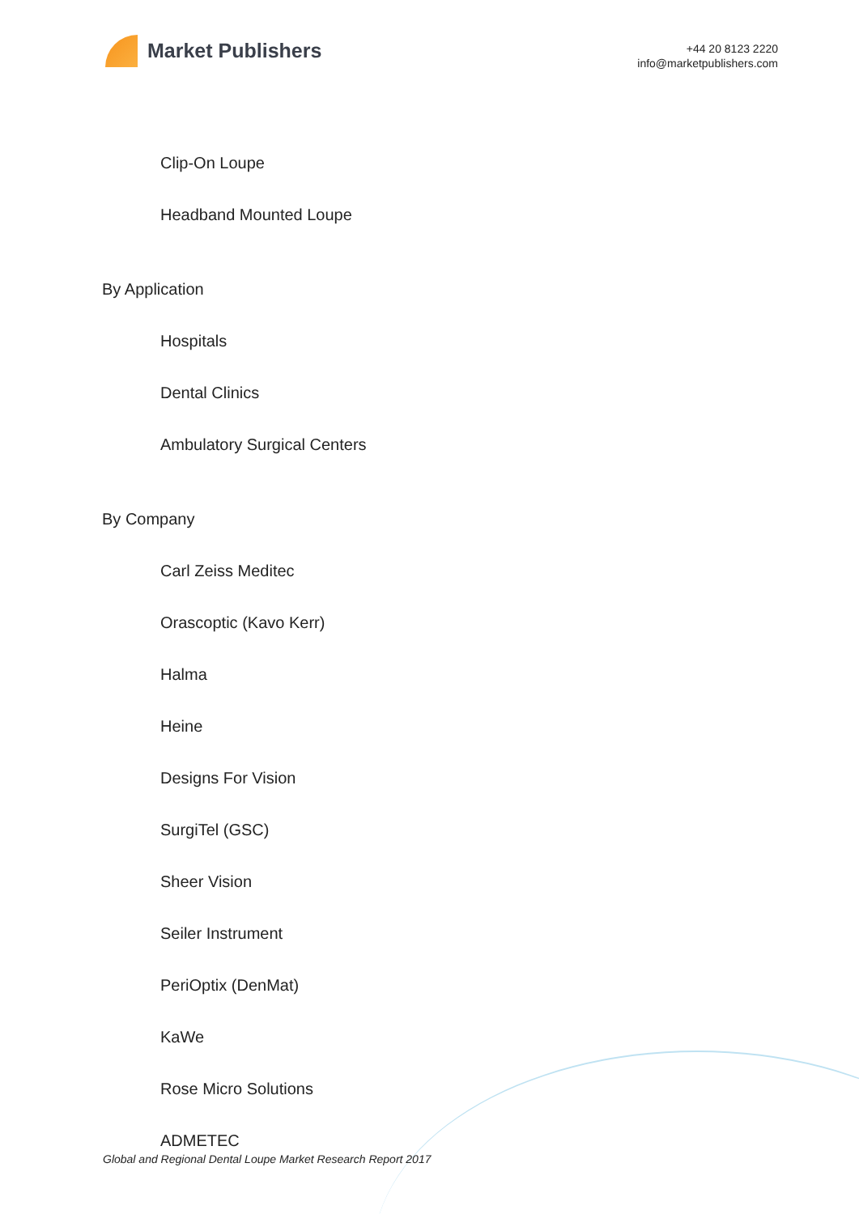Market Publishers
+44 20 8123 2220
info@marketpublishers.com
Clip-On Loupe
Headband Mounted Loupe
By Application
Hospitals
Dental Clinics
Ambulatory Surgical Centers
By Company
Carl Zeiss Meditec
Orascoptic (Kavo Kerr)
Halma
Heine
Designs For Vision
SurgiTel (GSC)
Sheer Vision
Seiler Instrument
PeriOptix (DenMat)
KaWe
Rose Micro Solutions
ADMETEC
Global and Regional Dental Loupe Market Research Report 2017